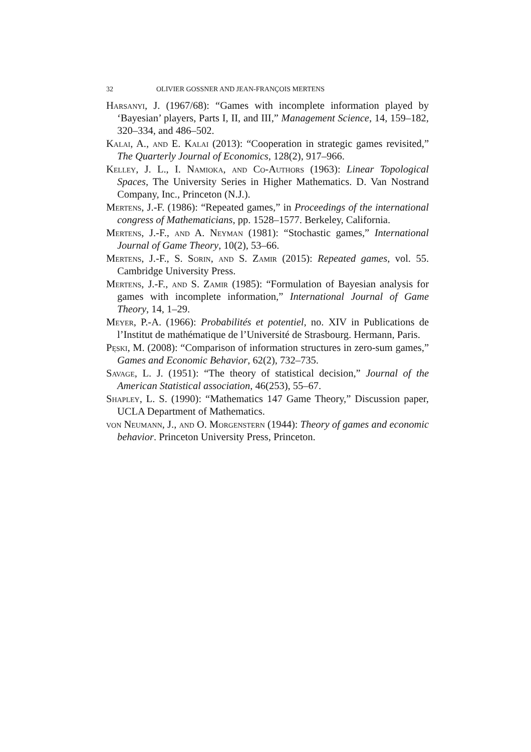32 OLIVIER GOSSNER AND JEAN-FRANÇOIS MERTENS
Harsanyi, J. (1967/68): “Games with incomplete information played by ‘Bayesian’ players, Parts I, II, and III,” Management Science, 14, 159–182, 320–334, and 486–502.
Kalai, A., and E. Kalai (2013): “Cooperation in strategic games revisited,” The Quarterly Journal of Economics, 128(2), 917–966.
Kelley, J. L., I. Namioka, and Co-Authors (1963): Linear Topological Spaces, The University Series in Higher Mathematics. D. Van Nostrand Company, Inc., Princeton (N.J.).
Mertens, J.-F. (1986): “Repeated games,” in Proceedings of the international congress of Mathematicians, pp. 1528–1577. Berkeley, California.
Mertens, J.-F., and A. Neyman (1981): “Stochastic games,” International Journal of Game Theory, 10(2), 53–66.
Mertens, J.-F., S. Sorin, and S. Zamir (2015): Repeated games, vol. 55. Cambridge University Press.
Mertens, J.-F., and S. Zamir (1985): “Formulation of Bayesian analysis for games with incomplete information,” International Journal of Game Theory, 14, 1–29.
Meyer, P.-A. (1966): Probabilités et potentiel, no. XIV in Publications de l’Institut de mathématique de l’Université de Strasbourg. Hermann, Paris.
Pęski, M. (2008): “Comparison of information structures in zero-sum games,” Games and Economic Behavior, 62(2), 732–735.
Savage, L. J. (1951): “The theory of statistical decision,” Journal of the American Statistical association, 46(253), 55–67.
Shapley, L. S. (1990): “Mathematics 147 Game Theory,” Discussion paper, UCLA Department of Mathematics.
von Neumann, J., and O. Morgenstern (1944): Theory of games and economic behavior. Princeton University Press, Princeton.